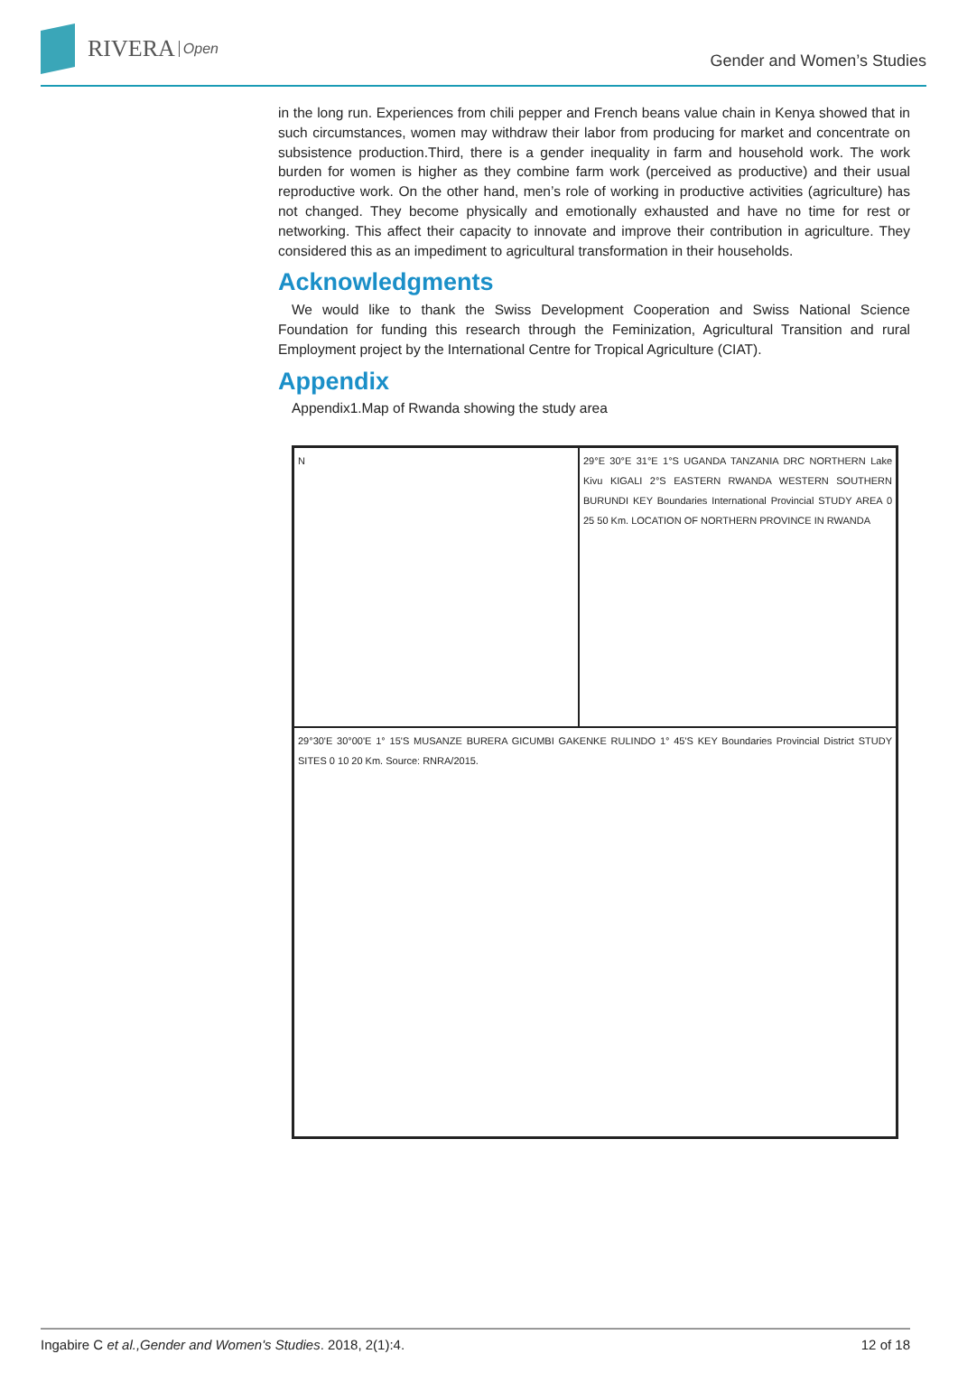RIVERA Open
Gender and Women’s Studies
in the long run. Experiences from chili pepper and French beans value chain in Kenya showed that in such circumstances, women may withdraw their labor from producing for market and concentrate on subsistence production.Third, there is a gender inequality in farm and household work. The work burden for women is higher as they combine farm work (perceived as productive) and their usual reproductive work. On the other hand, men’s role of working in productive activities (agriculture) has not changed. They become physically and emotionally exhausted and have no time for rest or networking. This affect their capacity to innovate and improve their contribution in agriculture. They considered this as an impediment to agricultural transformation in their households.
Acknowledgments
We would like to thank the Swiss Development Cooperation and Swiss National Science Foundation for funding this research through the Feminization, Agricultural Transition and rural Employment project by the International Centre for Tropical Agriculture (CIAT).
Appendix
Appendix1.Map of Rwanda showing the study area
N
29°E 30°E 31°E 1°S UGANDA TANZANIA DRC NORTHERN Lake Kivu KIGALI 2°S EASTERN RWANDA WESTERN SOUTHERN BURUNDI KEY Boundaries International Provincial STUDY AREA 0 25 50 Km. LOCATION OF NORTHERN PROVINCE IN RWANDA
29°30'E 30°00'E 1° 15'S MUSANZE BURERA GICUMBI GAKENKE RULINDO 1° 45'S KEY Boundaries Provincial District STUDY SITES 0 10 20 Km. Source: RNRA/2015.
Ingabire C et al.,Gender and Women's Studies. 2018, 2(1):4. 12 of 18